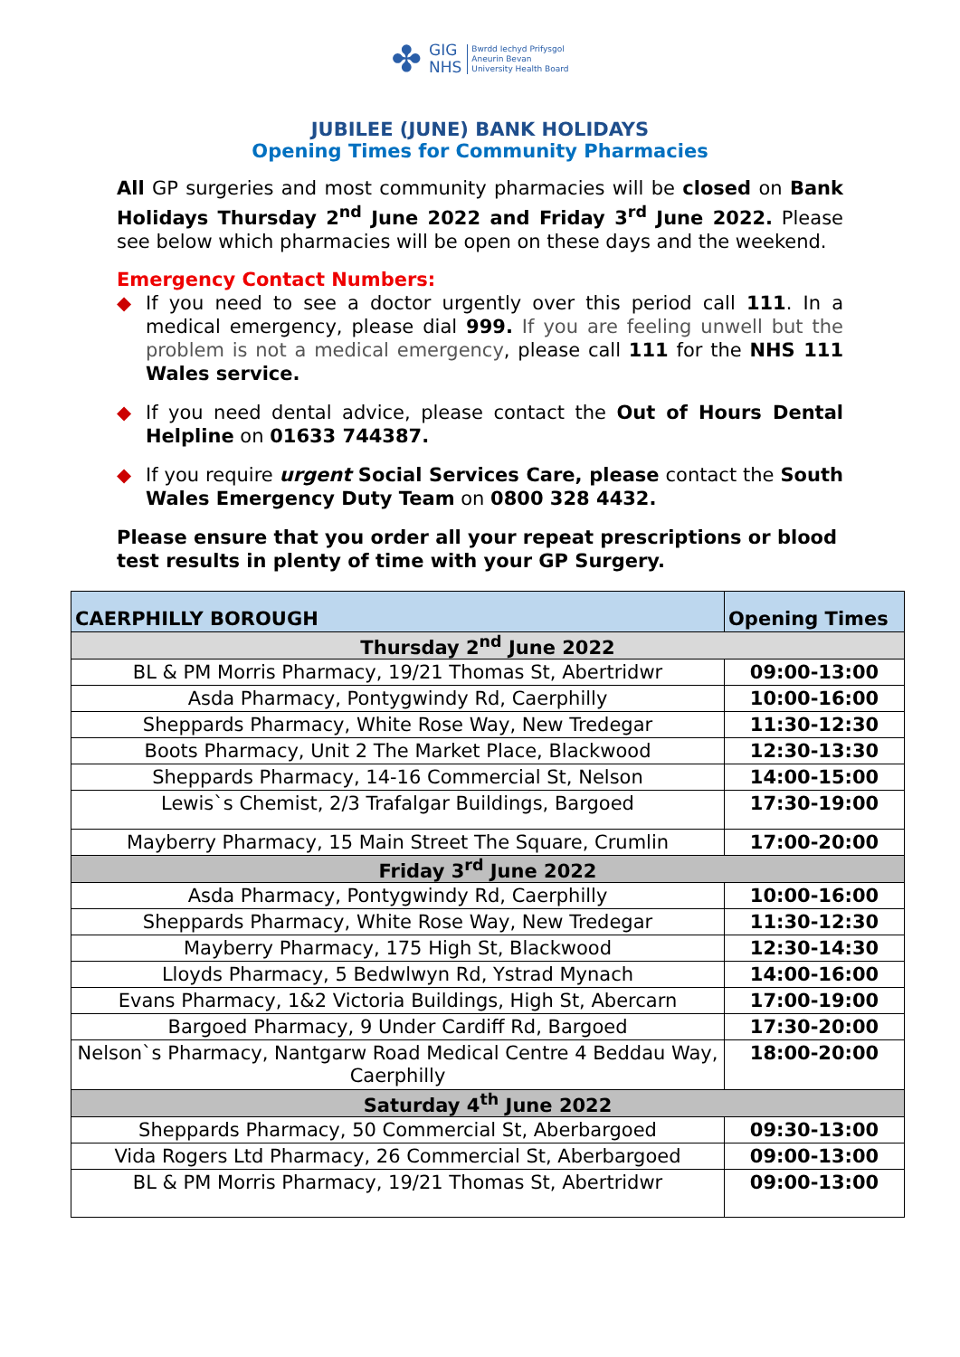✤
GIG
NHS
Bwrdd Iechyd Prifysgol
Aneurin Bevan
University Health Board
JUBILEE (JUNE) BANK HOLIDAYS
Opening Times for Community Pharmacies
All GP surgeries and most community pharmacies will be closed on Bank Holidays Thursday 2<sup>nd</sup> June 2022 and Friday 3<sup>rd</sup> June 2022. Please see below which pharmacies will be open on these days and the weekend.
Emergency Contact Numbers:
◆ If you need to see a doctor urgently over this period call 111. In a medical emergency, please dial 999. If you are feeling unwell but the problem is not a medical emergency, please call 111 for the NHS 111 Wales service.
◆ If you need dental advice, please contact the Out of Hours Dental Helpline on 01633 744387.
◆ If you require urgent Social Services Care, please contact the South Wales Emergency Duty Team on 0800 328 4432.
Please ensure that you order all your repeat prescriptions or blood test results in plenty of time with your GP Surgery.
| CAERPHILLY BOROUGH | Opening Times |
| --- | --- |
| Thursday 2<sup>nd</sup> June 2022 | |
| BL & PM Morris Pharmacy, 19/21 Thomas St, Abertridwr | 09:00-13:00 |
| Asda Pharmacy, Pontygwindy Rd, Caerphilly | 10:00-16:00 |
| Sheppards Pharmacy, White Rose Way, New Tredegar | 11:30-12:30 |
| Boots Pharmacy, Unit 2 The Market Place, Blackwood | 12:30-13:30 |
| Sheppards Pharmacy, 14-16 Commercial St, Nelson | 14:00-15:00 |
| Lewis`s Chemist, 2/3 Trafalgar Buildings, Bargoed | 17:30-19:00 |
| Mayberry Pharmacy, 15 Main Street The Square, Crumlin | 17:00-20:00 |
| Friday 3<sup>rd</sup> June 2022 | |
| Asda Pharmacy, Pontygwindy Rd, Caerphilly | 10:00-16:00 |
| Sheppards Pharmacy, White Rose Way, New Tredegar | 11:30-12:30 |
| Mayberry Pharmacy, 175 High St, Blackwood | 12:30-14:30 |
| Lloyds Pharmacy, 5 Bedwlwyn Rd, Ystrad Mynach | 14:00-16:00 |
| Evans Pharmacy, 1&2 Victoria Buildings, High St, Abercarn | 17:00-19:00 |
| Bargoed Pharmacy, 9 Under Cardiff Rd, Bargoed | 17:30-20:00 |
| Nelson`s Pharmacy, Nantgarw Road Medical Centre 4 Beddau Way, Caerphilly | 18:00-20:00 |
| Saturday 4<sup>th</sup> June 2022 | |
| Sheppards Pharmacy, 50 Commercial St, Aberbargoed | 09:30-13:00 |
| Vida Rogers Ltd Pharmacy, 26 Commercial St, Aberbargoed | 09:00-13:00 |
| BL & PM Morris Pharmacy, 19/21 Thomas St, Abertridwr | 09:00-13:00 |